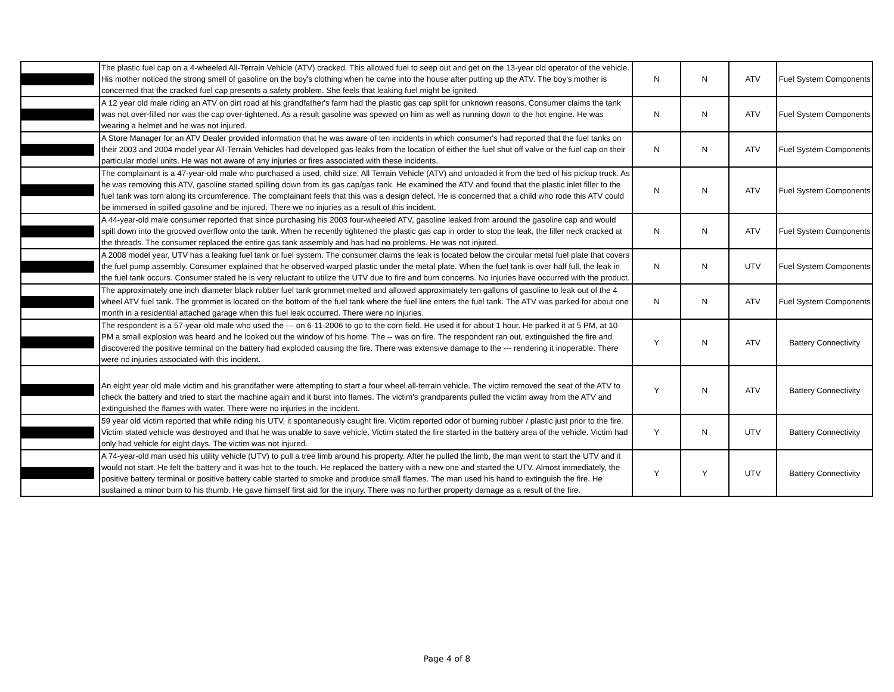| | The plastic fuel cap on a 4-wheeled All-Terrain Vehicle (ATV) cracked. This allowed fuel to seep out and get on the 13-year old operator of the vehicle. His mother noticed the strong smell of gasoline on the boy's clothing when he came into the house after putting up the ATV. The boy's mother is concerned that the cracked fuel cap presents a safety problem. She feels that leaking fuel might be ignited. | N | N | ATV | Fuel System Components |
| | A 12 year old male riding an ATV on dirt road at his grandfather's farm had the plastic gas cap split for unknown reasons. Consumer claims the tank was not over-filled nor was the cap over-tightened. As a result gasoline was spewed on him as well as running down to the hot engine. He was wearing a helmet and he was not injured. | N | N | ATV | Fuel System Components |
| | A Store Manager for an ATV Dealer provided information that he was aware of ten incidents in which consumer's had reported that the fuel tanks on their 2003 and 2004 model year All-Terrain Vehicles had developed gas leaks from the location of either the fuel shut off valve or the fuel cap on their particular model units. He was not aware of any injuries or fires associated with these incidents. | N | N | ATV | Fuel System Components |
| | The complainant is a 47-year-old male who purchased a used, child size, All Terrain Vehicle (ATV) and unloaded it from the bed of his pickup truck. As he was removing this ATV, gasoline started spilling down from its gas cap/gas tank. He examined the ATV and found that the plastic inlet filler to the fuel tank was torn along its circumference. The complainant feels that this was a design defect. He is concerned that a child who rode this ATV could be immersed in spilled gasoline and be injured. There we no injuries as a result of this incident. | N | N | ATV | Fuel System Components |
| | A 44-year-old male consumer reported that since purchasing his 2003 four-wheeled ATV, gasoline leaked from around the gasoline cap and would spill down into the grooved overflow onto the tank. When he recently tightened the plastic gas cap in order to stop the leak, the filler neck cracked at the threads. The consumer replaced the entire gas tank assembly and has had no problems. He was not injured. | N | N | ATV | Fuel System Components |
| | A 2008 model year, UTV has a leaking fuel tank or fuel system. The consumer claims the leak is located below the circular metal fuel plate that covers the fuel pump assembly. Consumer explained that he observed warped plastic under the metal plate. When the fuel tank is over half full, the leak in the fuel tank occurs. Consumer stated he is very reluctant to utilize the UTV due to fire and burn concerns. No injuries have occurred with the product. | N | N | UTV | Fuel System Components |
| | The approximately one inch diameter black rubber fuel tank grommet melted and allowed approximately ten gallons of gasoline to leak out of the 4 wheel ATV fuel tank. The grommet is located on the bottom of the fuel tank where the fuel line enters the fuel tank. The ATV was parked for about one month in a residential attached garage when this fuel leak occurred. There were no injuries. | N | N | ATV | Fuel System Components |
| | The respondent is a 57-year-old male who used the --- on 6-11-2006 to go to the corn field. He used it for about 1 hour. He parked it at 5 PM, at 10 PM a small explosion was heard and he looked out the window of his home. The -- was on fire. The respondent ran out, extinguished the fire and discovered the positive terminal on the battery had exploded causing the fire. There was extensive damage to the --- rendering it inoperable. There were no injuries associated with this incident. | Y | N | ATV | Battery Connectivity |
| | An eight year old male victim and his grandfather were attempting to start a four wheel all-terrain vehicle. The victim removed the seat of the ATV to check the battery and tried to start the machine again and it burst into flames. The victim's grandparents pulled the victim away from the ATV and extinguished the flames with water. There were no injuries in the incident. | Y | N | ATV | Battery Connectivity |
| | 59 year old victim reported that while riding his UTV, it spontaneously caught fire. Victim reported odor of burning rubber / plastic just prior to the fire. Victim stated vehicle was destroyed and that he was unable to save vehicle. Victim stated the fire started in the battery area of the vehicle. Victim had only had vehicle for eight days. The victim was not injured. | Y | N | UTV | Battery Connectivity |
| | A 74-year-old man used his utility vehicle (UTV) to pull a tree limb around his property. After he pulled the limb, the man went to start the UTV and it would not start. He felt the battery and it was hot to the touch. He replaced the battery with a new one and started the UTV. Almost immediately, the positive battery terminal or positive battery cable started to smoke and produce small flames. The man used his hand to extinguish the fire. He sustained a minor burn to his thumb. He gave himself first aid for the injury. There was no further property damage as a result of the fire. | Y | Y | UTV | Battery Connectivity |
Page 4 of 8